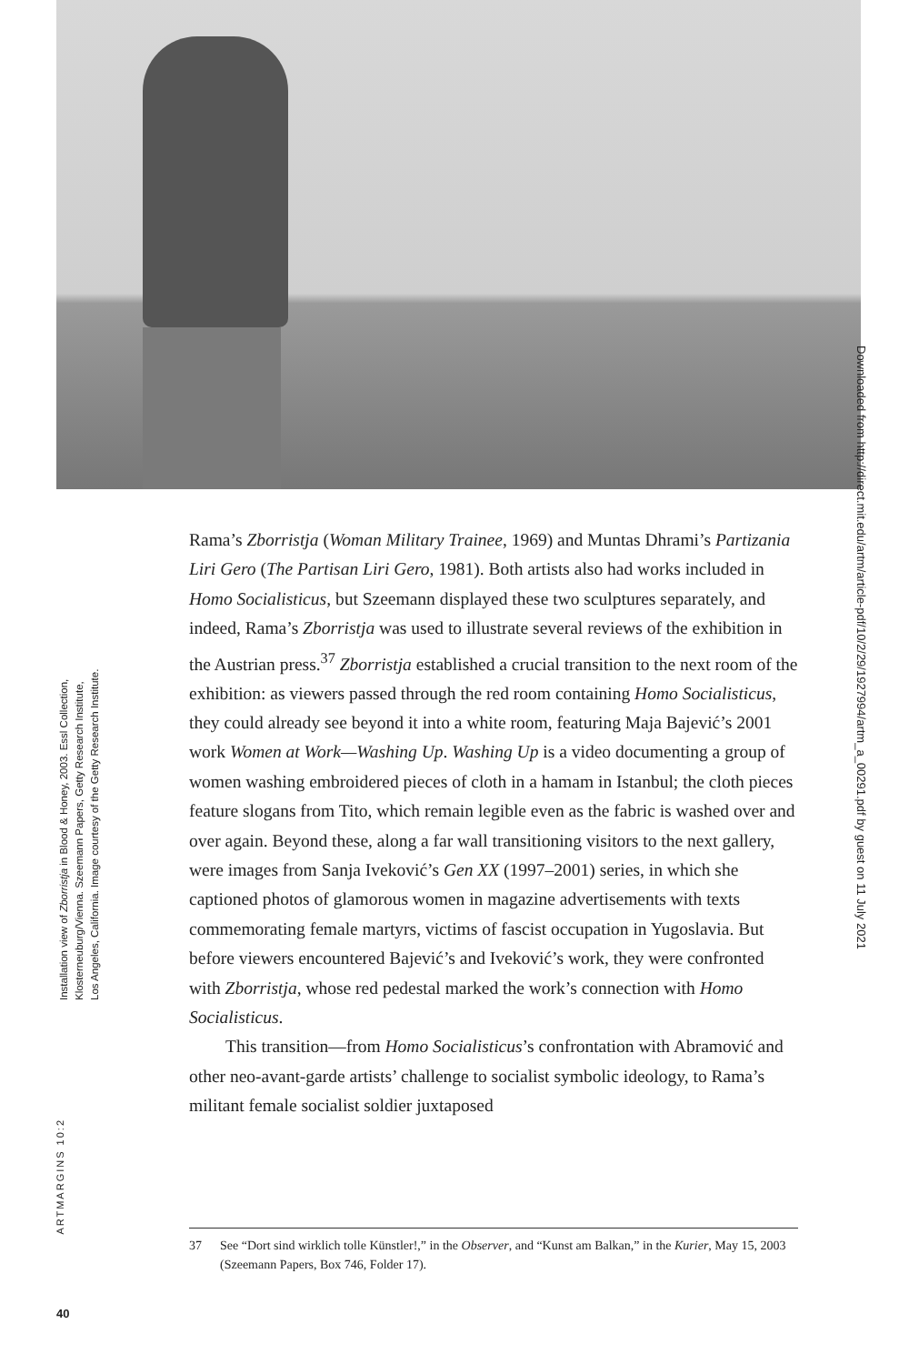Installation view of Zborristja in Blood & Honey, 2003. Essl Collection,
Klosterneuburg/Vienna. Szeemann Papers, Getty Research Institute,
Los Angeles, California. Image courtesy of the Getty Research Institute.
Downloaded from http://direct.mit.edu/artm/article-pdf/10/2/29/1927994/artm_a_00291.pdf by guest on 11 July 2021
Rama’s Zborristja (Woman Military Trainee, 1969) and Muntas Dhrami’s Partizania Liri Gero (The Partisan Liri Gero, 1981). Both artists also had works included in Homo Socialisticus, but Szeemann displayed these two sculptures separately, and indeed, Rama’s Zborristja was used to illustrate several reviews of the exhibition in the Austrian press.<sup>37</sup> Zborristja established a crucial transition to the next room of the exhibition: as viewers passed through the red room containing Homo Socialisticus, they could already see beyond it into a white room, featuring Maja Bajević’s 2001 work Women at Work—Washing Up. Washing Up is a video documenting a group of women washing embroidered pieces of cloth in a hamam in Istanbul; the cloth pieces feature slogans from Tito, which remain legible even as the fabric is washed over and over again. Beyond these, along a far wall transitioning visitors to the next gallery, were images from Sanja Iveković’s Gen XX (1997–2001) series, in which she captioned photos of glamorous women in magazine advertisements with texts commemorating female martyrs, victims of fascist occupation in Yugoslavia. But before viewers encountered Bajević’s and Iveković’s work, they were confronted with Zborristja, whose red pedestal marked the work’s connection with Homo Socialisticus.
This transition—from Homo Socialisticus’s confrontation with Abramović and other neo-avant-garde artists’ challenge to socialist symbolic ideology, to Rama’s militant female socialist soldier juxtaposed
ARTMARGINS 10:2
37 See “Dort sind wirklich tolle Künstler!,” in the Observer, and “Kunst am Balkan,” in the Kurier, May 15, 2003 (Szeemann Papers, Box 746, Folder 17).
40